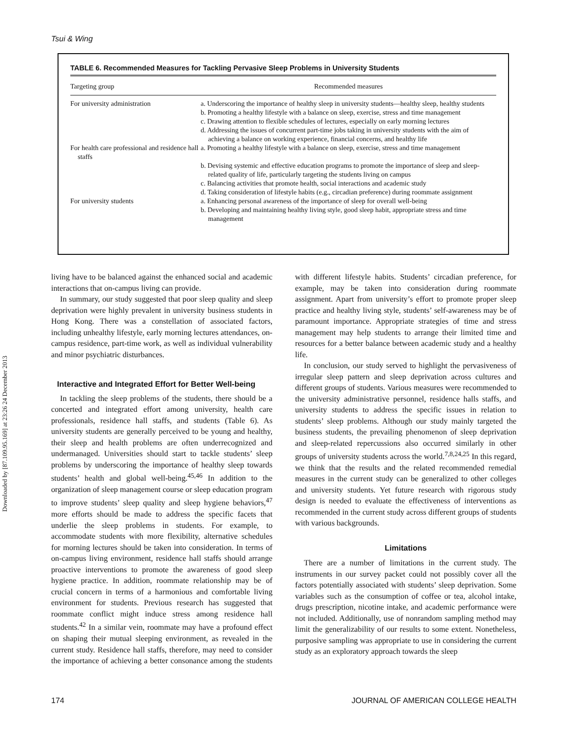Downloaded by [87.109.95.169] at 23:26 24 December 2013
Tsui & Wing
TABLE 6. Recommended Measures for Tackling Pervasive Sleep Problems in University Students
| Targeting group | Recommended measures |
| --- | --- |
| For university administration | a. Underscoring the importance of healthy sleep in university students—healthy sleep, healthy students b. Promoting a healthy lifestyle with a balance on sleep, exercise, stress and time management c. Drawing attention to flexible schedules of lectures, especially on early morning lectures d. Addressing the issues of concurrent part-time jobs taking in university students with the aim of achieving a balance on working experience, financial concerns, and healthy life |
| For health care professional and residence hall staffs | a. Promoting a healthy lifestyle with a balance on sleep, exercise, stress and time management b. Devising systemic and effective education programs to promote the importance of sleep and sleep-related quality of life, particularly targeting the students living on campus c. Balancing activities that promote health, social interactions and academic study d. Taking consideration of lifestyle habits (e.g., circadian preference) during roommate assignment |
| For university students | a. Enhancing personal awareness of the importance of sleep for overall well-being b. Developing and maintaining healthy living style, good sleep habit, appropriate stress and time management |
living have to be balanced against the enhanced social and academic interactions that on-campus living can provide.
In summary, our study suggested that poor sleep quality and sleep deprivation were highly prevalent in university business students in Hong Kong. There was a constellation of associated factors, including unhealthy lifestyle, early morning lectures attendances, on-campus residence, part-time work, as well as individual vulnerability and minor psychiatric disturbances.
Interactive and Integrated Effort for Better Well-being
In tackling the sleep problems of the students, there should be a concerted and integrated effort among university, health care professionals, residence hall staffs, and students (Table 6). As university students are generally perceived to be young and healthy, their sleep and health problems are often underrecognized and undermanaged. Universities should start to tackle students’ sleep problems by underscoring the importance of healthy sleep towards students’ health and global well-being.<sup>45,46</sup> In addition to the organization of sleep management course or sleep education program to improve students’ sleep quality and sleep hygiene behaviors,<sup>47</sup> more efforts should be made to address the specific facets that underlie the sleep problems in students. For example, to accommodate students with more flexibility, alternative schedules for morning lectures should be taken into consideration. In terms of on-campus living environment, residence hall staffs should arrange proactive interventions to promote the awareness of good sleep hygiene practice. In addition, roommate relationship may be of crucial concern in terms of a harmonious and comfortable living environment for students. Previous research has suggested that roommate conflict might induce stress among residence hall students.<sup>42</sup> In a similar vein, roommate may have a profound effect on shaping their mutual sleeping environment, as revealed in the current study. Residence hall staffs, therefore, may need to consider the importance of achieving a better consonance among the students with different lifestyle habits. Students’ circadian preference, for example, may be taken into consideration during roommate assignment. Apart from university’s effort to promote proper sleep practice and healthy living style, students’ self-awareness may be of paramount importance. Appropriate strategies of time and stress management may help students to arrange their limited time and resources for a better balance between academic study and a healthy life.
In conclusion, our study served to highlight the pervasiveness of irregular sleep pattern and sleep deprivation across cultures and different groups of students. Various measures were recommended to the university administrative personnel, residence halls staffs, and university students to address the specific issues in relation to students’ sleep problems. Although our study mainly targeted the business students, the prevailing phenomenon of sleep deprivation and sleep-related repercussions also occurred similarly in other groups of university students across the world.<sup>7,8,24,25</sup> In this regard, we think that the results and the related recommended remedial measures in the current study can be generalized to other colleges and university students. Yet future research with rigorous study design is needed to evaluate the effectiveness of interventions as recommended in the current study across different groups of students with various backgrounds.
Limitations
There are a number of limitations in the current study. The instruments in our survey packet could not possibly cover all the factors potentially associated with students’ sleep deprivation. Some variables such as the consumption of coffee or tea, alcohol intake, drugs prescription, nicotine intake, and academic performance were not included. Additionally, use of nonrandom sampling method may limit the generalizability of our results to some extent. Nonetheless, purposive sampling was appropriate to use in considering the current study as an exploratory approach towards the sleep
174 JOURNAL OF AMERICAN COLLEGE HEALTH